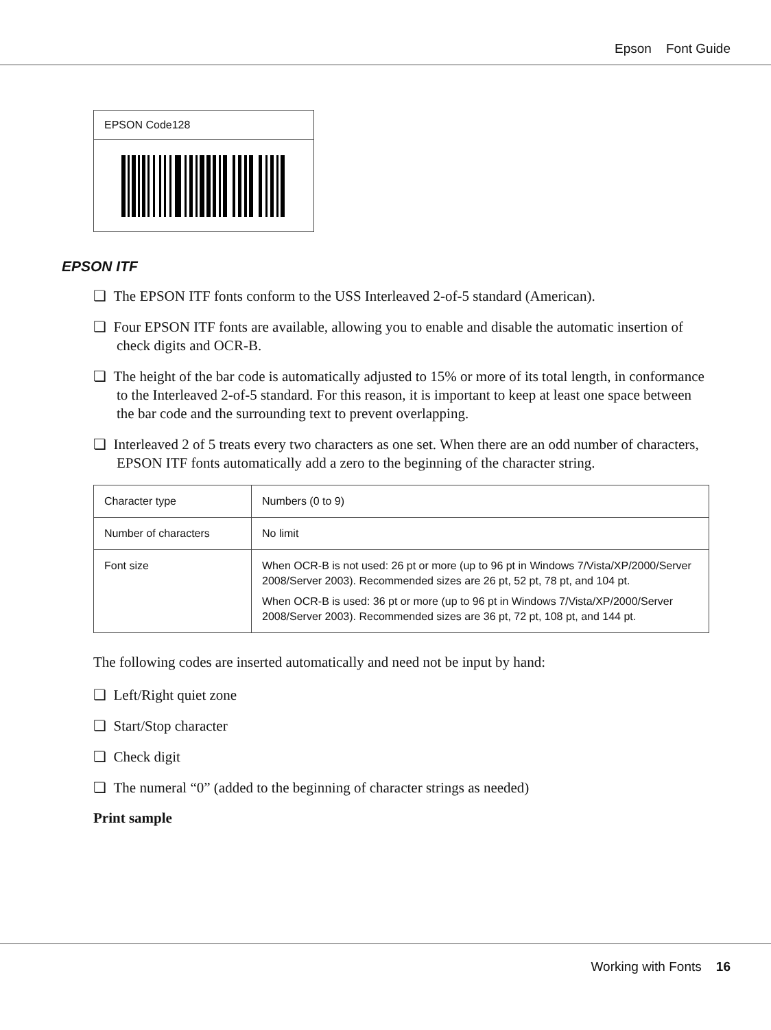Epson Font Guide
EPSON Code128
EPSON ITF
❏ The EPSON ITF fonts conform to the USS Interleaved 2-of-5 standard (American).
❏ Four EPSON ITF fonts are available, allowing you to enable and disable the automatic insertion of check digits and OCR-B.
❏ The height of the bar code is automatically adjusted to 15% or more of its total length, in conformance to the Interleaved 2-of-5 standard. For this reason, it is important to keep at least one space between the bar code and the surrounding text to prevent overlapping.
❏ Interleaved 2 of 5 treats every two characters as one set. When there are an odd number of characters, EPSON ITF fonts automatically add a zero to the beginning of the character string.
| Character type | Numbers (0 to 9) |
| Number of characters | No limit |
| Font size | When OCR-B is not used: 26 pt or more (up to 96 pt in Windows 7/Vista/XP/2000/Server 2008/Server 2003). Recommended sizes are 26 pt, 52 pt, 78 pt, and 104 pt. When OCR-B is used: 36 pt or more (up to 96 pt in Windows 7/Vista/XP/2000/Server 2008/Server 2003). Recommended sizes are 36 pt, 72 pt, 108 pt, and 144 pt. |
The following codes are inserted automatically and need not be input by hand:
❏ Left/Right quiet zone
❏ Start/Stop character
❏ Check digit
❏ The numeral “0” (added to the beginning of character strings as needed)
Print sample
Working with Fonts 16